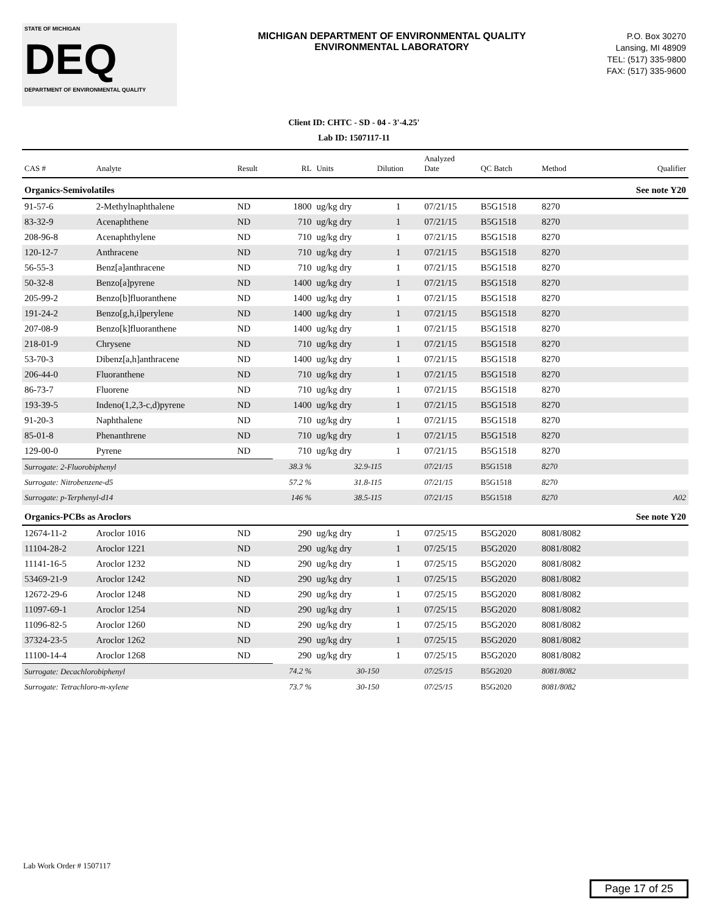STATE OF MICHIGAN
DEQ
DEPARTMENT OF ENVIRONMENTAL QUALITY
MICHIGAN DEPARTMENT OF ENVIRONMENTAL QUALITY
ENVIRONMENTAL LABORATORY
P.O. Box 30270
Lansing, MI 48909
TEL: (517) 335-9800
FAX: (517) 335-9600
Client ID: CHTC - SD - 04 - 3'-4.25'
Lab ID: 1507117-11
| CAS # | Analyte | Result | RL | Units | Dilution | Analyzed Date | QC Batch | Method | Qualifier |
| --- | --- | --- | --- | --- | --- | --- | --- | --- | --- |
| Organics-Semivolatiles | | | | | | | | | See note Y20 |
| 91-57-6 | 2-Methylnaphthalene | ND | 1800 | ug/kg dry | 1 | 07/21/15 | B5G1518 | 8270 | |
| 83-32-9 | Acenaphthene | ND | 710 | ug/kg dry | 1 | 07/21/15 | B5G1518 | 8270 | |
| 208-96-8 | Acenaphthylene | ND | 710 | ug/kg dry | 1 | 07/21/15 | B5G1518 | 8270 | |
| 120-12-7 | Anthracene | ND | 710 | ug/kg dry | 1 | 07/21/15 | B5G1518 | 8270 | |
| 56-55-3 | Benz[a]anthracene | ND | 710 | ug/kg dry | 1 | 07/21/15 | B5G1518 | 8270 | |
| 50-32-8 | Benzo[a]pyrene | ND | 1400 | ug/kg dry | 1 | 07/21/15 | B5G1518 | 8270 | |
| 205-99-2 | Benzo[b]fluoranthene | ND | 1400 | ug/kg dry | 1 | 07/21/15 | B5G1518 | 8270 | |
| 191-24-2 | Benzo[g,h,i]perylene | ND | 1400 | ug/kg dry | 1 | 07/21/15 | B5G1518 | 8270 | |
| 207-08-9 | Benzo[k]fluoranthene | ND | 1400 | ug/kg dry | 1 | 07/21/15 | B5G1518 | 8270 | |
| 218-01-9 | Chrysene | ND | 710 | ug/kg dry | 1 | 07/21/15 | B5G1518 | 8270 | |
| 53-70-3 | Dibenz[a,h]anthracene | ND | 1400 | ug/kg dry | 1 | 07/21/15 | B5G1518 | 8270 | |
| 206-44-0 | Fluoranthene | ND | 710 | ug/kg dry | 1 | 07/21/15 | B5G1518 | 8270 | |
| 86-73-7 | Fluorene | ND | 710 | ug/kg dry | 1 | 07/21/15 | B5G1518 | 8270 | |
| 193-39-5 | Indeno(1,2,3-c,d)pyrene | ND | 1400 | ug/kg dry | 1 | 07/21/15 | B5G1518 | 8270 | |
| 91-20-3 | Naphthalene | ND | 710 | ug/kg dry | 1 | 07/21/15 | B5G1518 | 8270 | |
| 85-01-8 | Phenanthrene | ND | 710 | ug/kg dry | 1 | 07/21/15 | B5G1518 | 8270 | |
| 129-00-0 | Pyrene | ND | 710 | ug/kg dry | 1 | 07/21/15 | B5G1518 | 8270 | |
| Surrogate: 2-Fluorobiphenyl | | | 38.3 % | 32.9-115 | | 07/21/15 | B5G1518 | 8270 | |
| Surrogate: Nitrobenzene-d5 | | | 57.2 % | 31.8-115 | | 07/21/15 | B5G1518 | 8270 | |
| Surrogate: p-Terphenyl-d14 | | | 146 % | 38.5-115 | | 07/21/15 | B5G1518 | 8270 | A02 |
| Organics-PCBs as Aroclors | | | | | | | | | See note Y20 |
| 12674-11-2 | Aroclor 1016 | ND | 290 | ug/kg dry | 1 | 07/25/15 | B5G2020 | 8081/8082 | |
| 11104-28-2 | Aroclor 1221 | ND | 290 | ug/kg dry | 1 | 07/25/15 | B5G2020 | 8081/8082 | |
| 11141-16-5 | Aroclor 1232 | ND | 290 | ug/kg dry | 1 | 07/25/15 | B5G2020 | 8081/8082 | |
| 53469-21-9 | Aroclor 1242 | ND | 290 | ug/kg dry | 1 | 07/25/15 | B5G2020 | 8081/8082 | |
| 12672-29-6 | Aroclor 1248 | ND | 290 | ug/kg dry | 1 | 07/25/15 | B5G2020 | 8081/8082 | |
| 11097-69-1 | Aroclor 1254 | ND | 290 | ug/kg dry | 1 | 07/25/15 | B5G2020 | 8081/8082 | |
| 11096-82-5 | Aroclor 1260 | ND | 290 | ug/kg dry | 1 | 07/25/15 | B5G2020 | 8081/8082 | |
| 37324-23-5 | Aroclor 1262 | ND | 290 | ug/kg dry | 1 | 07/25/15 | B5G2020 | 8081/8082 | |
| 11100-14-4 | Aroclor 1268 | ND | 290 | ug/kg dry | 1 | 07/25/15 | B5G2020 | 8081/8082 | |
| Surrogate: Decachlorobiphenyl | | | 74.2 % | 30-150 | | 07/25/15 | B5G2020 | 8081/8082 | |
| Surrogate: Tetrachloro-m-xylene | | | 73.7 % | 30-150 | | 07/25/15 | B5G2020 | 8081/8082 | |
Lab Work Order # 1507117
Page 17 of 25